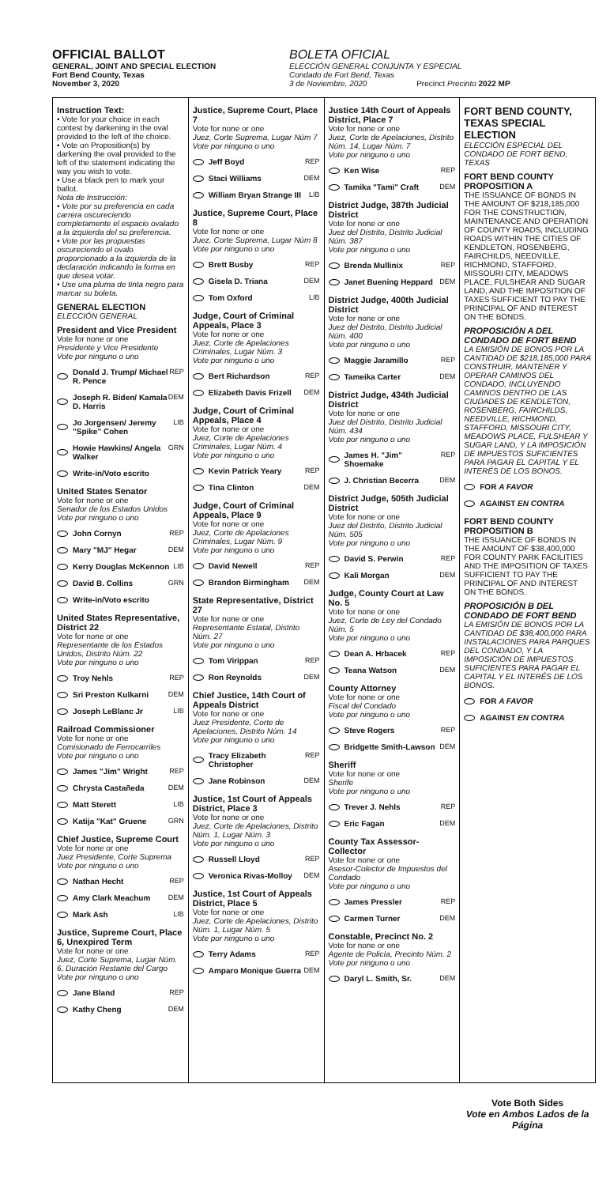OFFICIAL BALLOT
GENERAL, JOINT AND SPECIAL ELECTION
Fort Bend County, Texas
November 3, 2020
BOLETA OFICIAL
ELECCIÓN GENERAL CONJUNTA Y ESPECIAL
Condado de Fort Bend, Texas
3 de Noviembre, 2020 Precinct Precinto 2022 MP
Instruction Text:
• Vote for your choice in each contest by darkening in the oval provided to the left of the choice.
• Vote on Proposition(s) by darkening the oval provided to the left of the statement indicating the way you wish to vote.
• Use a black pen to mark your ballot.
Nota de Instrucción:
• Vote por su preferencia en cada carrera oscureciendo completamente el espacio ovalado a la izquierda del su preferencia.
• Vote por las propuestas oscureciendo el ovalo proporcionado a la izquierda de la declaración indicando la forma en que desea votar.
• Use una pluma de tinta negro para marcar su boleta.
GENERAL ELECTION
ELECCIÓN GENERAL
President and Vice President
Vote for none or one
Presidente y Vice Presidente
Vote por ninguno o uno
Donald J. Trump/ Michael R. Pence REP
Joseph R. Biden/ Kamala D. Harris DEM
Jo Jorgensen/ Jeremy "Spike" Cohen LIB
Howie Hawkins/ Angela Walker GRN
Write-in/Voto escrito
United States Senator
Vote for none or one
Senador de los Estados Unidos
Vote por ninguno o uno
John Cornyn REP
Mary "MJ" Hegar DEM
Kerry Douglas McKennon LIB
David B. Collins GRN
Write-in/Voto escrito
United States Representative, District 22
Vote for none or one
Representante de los Estados Unidos, Distrito Núm. 22
Vote por ninguno o uno
Troy Nehls REP
Sri Preston Kulkarni DEM
Joseph LeBlanc Jr LIB
Railroad Commissioner
Vote for none or one
Comisionado de Ferrocarriles
Vote por ninguno o uno
James "Jim" Wright REP
Chrysta Castañeda DEM
Matt Sterett LIB
Katija "Kat" Gruene GRN
Chief Justice, Supreme Court
Vote for none or one
Juez Presidente, Corte Suprema
Vote por ninguno o uno
Nathan Hecht REP
Amy Clark Meachum DEM
Mark Ash LIB
Justice, Supreme Court, Place 6, Unexpired Term
Vote for none or one
Juez, Corte Suprema, Lugar Núm. 6, Duración Restante del Cargo
Vote por ninguno o uno
Jane Bland REP
Kathy Cheng DEM
Justice, Supreme Court, Place 7
Vote for none or one
Juez, Corte Suprema, Lugar Núm 7
Vote por ninguno o uno
Jeff Boyd REP
Staci Williams DEM
William Bryan Strange III LIB
Justice, Supreme Court, Place 8
Vote for none or one
Juez, Corte Suprema, Lugar Núm 8
Vote por ninguno o uno
Brett Busby REP
Gisela D. Triana DEM
Tom Oxford LIB
Judge, Court of Criminal Appeals, Place 3
Vote for none or one
Juez, Corte de Apelaciones Criminales, Lugar Núm. 3
Vote por ninguno o uno
Bert Richardson REP
Elizabeth Davis Frizell DEM
Judge, Court of Criminal Appeals, Place 4
Vote for none or one
Juez, Corte de Apelaciones Criminales, Lugar Núm. 4
Vote por ninguno o uno
Kevin Patrick Yeary REP
Tina Clinton DEM
Judge, Court of Criminal Appeals, Place 9
Vote for none or one
Juez, Corte de Apelaciones Criminales, Lugar Núm. 9
Vote por ninguno o uno
David Newell REP
Brandon Birmingham DEM
State Representative, District 27
Vote for none or one
Representante Estatal, Distrito Núm. 27
Vote por ninguno o uno
Tom Virippan REP
Ron Reynolds DEM
Chief Justice, 14th Court of Appeals District
Vote for none or one
Juez Presidente, Corte de Apelaciones, Distrito Núm. 14
Vote por ninguno o uno
Tracy Elizabeth Christopher REP
Jane Robinson DEM
Justice, 1st Court of Appeals District, Place 3
Vote for none or one
Juez, Corte de Apelaciones, Distrito Núm. 1, Lugar Núm. 3
Vote por ninguno o uno
Russell Lloyd REP
Veronica Rivas-Molloy DEM
Justice, 1st Court of Appeals District, Place 5
Vote for none or one
Juez, Corte de Apelaciones, Distrito Núm. 1, Lugar Núm. 5
Vote por ninguno o uno
Terry Adams REP
Amparo Monique Guerra DEM
Justice 14th Court of Appeals District, Place 7
Vote for none or one
Juez, Corte de Apelaciones, Distrito Núm. 14, Lugar Núm. 7
Vote por ninguno o uno
Ken Wise REP
Tamika "Tami" Craft DEM
District Judge, 387th Judicial District
Vote for none or one
Juez del Distrito, Distrito Judicial Núm. 387
Vote por ninguno o uno
Brenda Mullinix REP
Janet Buening Heppard DEM
District Judge, 400th Judicial District
Vote for none or one
Juez del Distrito, Distrito Judicial Núm. 400
Vote por ninguno o uno
Maggie Jaramillo REP
Tameika Carter DEM
District Judge, 434th Judicial District
Vote for none or one
Juez del Distrito, Distrito Judicial Núm. 434
Vote por ninguno o uno
James H. "Jim" Shoemake REP
J. Christian Becerra DEM
District Judge, 505th Judicial District
Vote for none or one
Juez del Distrito, Distrito Judicial Núm. 505
Vote por ninguno o uno
David S. Perwin REP
Kali Morgan DEM
Judge, County Court at Law No. 5
Vote for none or one
Juez, Corte de Ley del Condado Núm. 5
Vote por ninguno o uno
Dean A. Hrbacek REP
Teana Watson DEM
County Attorney
Vote for none or one
Fiscal del Condado
Vote por ninguno o uno
Steve Rogers REP
Bridgette Smith-Lawson DEM
Sheriff
Vote for none or one
Sherife
Vote por ninguno o uno
Trever J. Nehls REP
Eric Fagan DEM
County Tax Assessor-Collector
Vote for none or one
Asesor-Colector de Impuestos del Condado
Vote por ninguno o uno
James Pressler REP
Carmen Turner DEM
Constable, Precinct No. 2
Vote for none or one
Agente de Policía, Precinto Núm. 2
Vote por ninguno o uno
Daryl L. Smith, Sr. DEM
FORT BEND COUNTY, TEXAS SPECIAL ELECTION
ELECCIÓN ESPECIAL DEL CONDADO DE FORT BEND, TEXAS
FORT BEND COUNTY PROPOSITION A
THE ISSUANCE OF BONDS IN THE AMOUNT OF $218,185,000 FOR THE CONSTRUCTION, MAINTENANCE AND OPERATION OF COUNTY ROADS, INCLUDING ROADS WITHIN THE CITIES OF KENDLETON, ROSENBERG, FAIRCHILDS, NEEDVILLE, RICHMOND, STAFFORD, MISSOURI CITY, MEADOWS PLACE, FULSHEAR AND SUGAR LAND, AND THE IMPOSITION OF TAXES SUFFICIENT TO PAY THE PRINCIPAL OF AND INTEREST ON THE BONDS.
PROPOSICIÓN A DEL CONDADO DE FORT BEND
LA EMISIÓN DE BONOS POR LA CANTIDAD DE $218,185,000 PARA CONSTRUIR, MANTENER Y OPERAR CAMINOS DEL CONDADO, INCLUYENDO CAMINOS DENTRO DE LAS CIUDADES DE KENDLETON, ROSENBERG, FAIRCHILDS, NEEDVILLE, RICHMOND, STAFFORD, MISSOURI CITY, MEADOWS PLACE, FULSHEAR Y SUGAR LAND, Y LA IMPOSICIÓN DE IMPUESTOS SUFICIENTES PARA PAGAR EL CAPITAL Y EL INTERÉS DE LOS BONOS.
FOR A FAVOR
AGAINST EN CONTRA
FORT BEND COUNTY PROPOSITION B
THE ISSUANCE OF BONDS IN THE AMOUNT OF $38,400,000 FOR COUNTY PARK FACILITIES AND THE IMPOSITION OF TAXES SUFFICIENT TO PAY THE PRINCIPAL OF AND INTEREST ON THE BONDS.
PROPOSICIÓN B DEL CONDADO DE FORT BEND
LA EMISIÓN DE BONOS POR LA CANTIDAD DE $38,400,000 PARA INSTALACIONES PARA PARQUES DEL CONDADO, Y LA IMPOSICIÓN DE IMPUESTOS SUFICIENTES PARA PAGAR EL CAPITAL Y EL INTERÉS DE LOS BONOS.
FOR A FAVOR
AGAINST EN CONTRA
Vote Both Sides
Vote en Ambos Lados de la Página